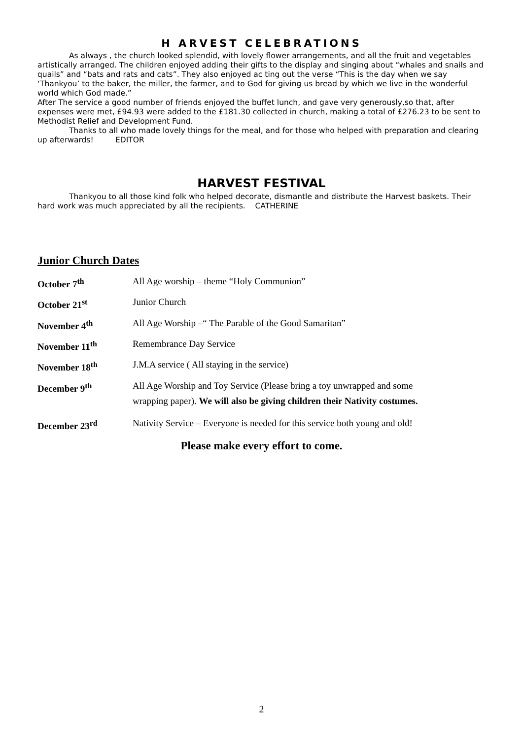H ARVEST CELEBRATIONS
As always , the church looked splendid, with lovely flower arrangements, and all the fruit and vegetables artistically arranged. The children enjoyed adding their gifts to the display and singing about “whales and snails and quails” and “bats and rats and cats”. They also enjoyed ac ting out the verse “This is the day when we say ‘Thankyou’ to the baker, the miller, the farmer, and to God for giving us bread by which we live in the wonderful world which God made.”
After The service a good number of friends enjoyed the buffet lunch, and gave very generously,so that, after expenses were met, £94.93 were added to the £181.30 collected in church, making a total of £276.23 to be sent to Methodist Relief and Development Fund.
Thanks to all who made lovely things for the meal, and for those who helped with preparation and clearing up afterwards! EDITOR
HARVEST FESTIVAL
Thankyou to all those kind folk who helped decorate, dismantle and distribute the Harvest baskets. Their hard work was much appreciated by all the recipients. CATHERINE
Junior Church Dates
| October 7<sup>th</sup> | All Age worship – theme “Holy Communion” |
| October 21<sup>st</sup> | Junior Church |
| November 4<sup>th</sup> | All Age Worship –“ The Parable of the Good Samaritan” |
| November 11<sup>th</sup> | Remembrance Day Service |
| November 18<sup>th</sup> | J.M.A service ( All staying in the service) |
| December 9<sup>th</sup> | All Age Worship and Toy Service (Please bring a toy unwrapped and some wrapping paper). We will also be giving children their Nativity costumes. |
| December 23<sup>rd</sup> | Nativity Service – Everyone is needed for this service both young and old! |
Please make every effort to come.
2